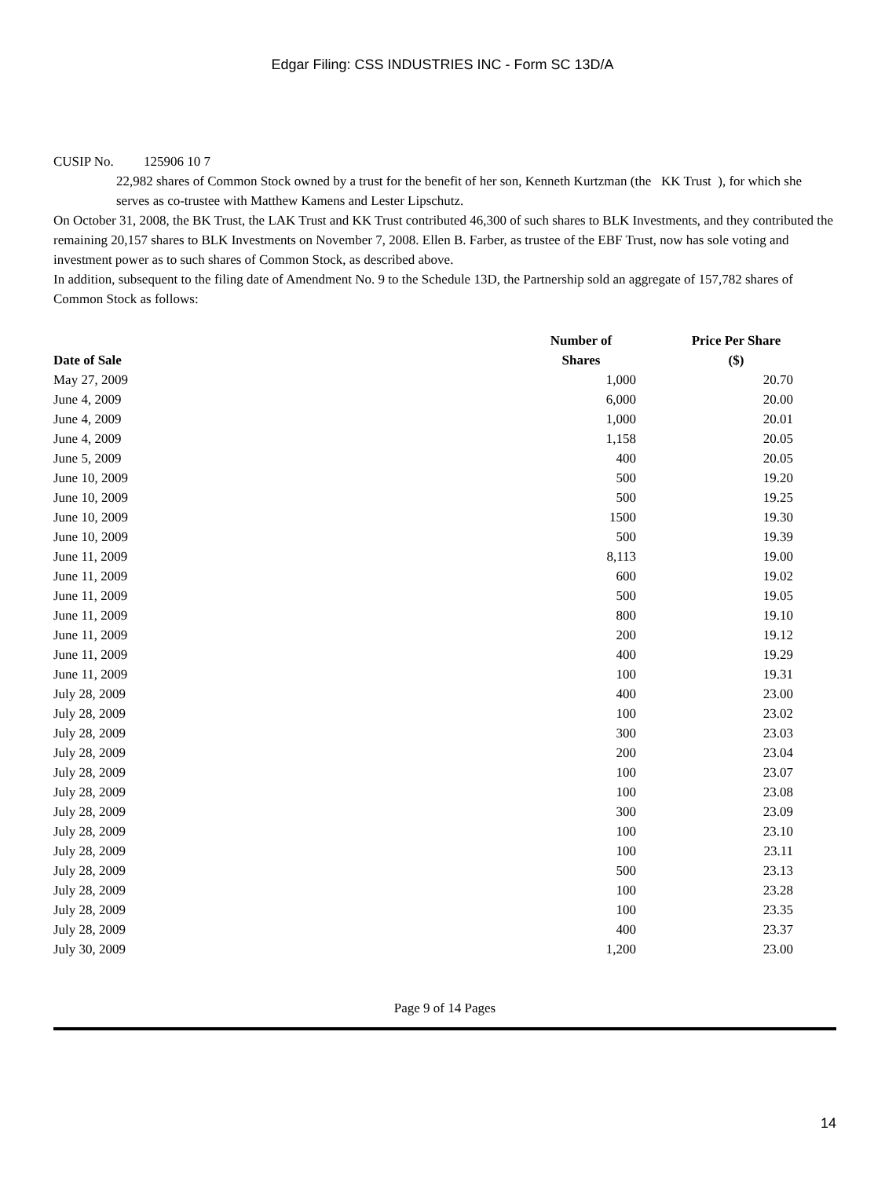Edgar Filing: CSS INDUSTRIES INC - Form SC 13D/A
CUSIP No. 125906 10 7
22,982 shares of Common Stock owned by a trust for the benefit of her son, Kenneth Kurtzman (the KK Trust ), for which she serves as co-trustee with Matthew Kamens and Lester Lipschutz.
On October 31, 2008, the BK Trust, the LAK Trust and KK Trust contributed 46,300 of such shares to BLK Investments, and they contributed the remaining 20,157 shares to BLK Investments on November 7, 2008. Ellen B. Farber, as trustee of the EBF Trust, now has sole voting and investment power as to such shares of Common Stock, as described above.
In addition, subsequent to the filing date of Amendment No. 9 to the Schedule 13D, the Partnership sold an aggregate of 157,782 shares of Common Stock as follows:
| Date of Sale | Number of Shares | Price Per Share ($) |
| --- | --- | --- |
| May 27, 2009 | 1,000 | 20.70 |
| June 4, 2009 | 6,000 | 20.00 |
| June 4, 2009 | 1,000 | 20.01 |
| June 4, 2009 | 1,158 | 20.05 |
| June 5, 2009 | 400 | 20.05 |
| June 10, 2009 | 500 | 19.20 |
| June 10, 2009 | 500 | 19.25 |
| June 10, 2009 | 1500 | 19.30 |
| June 10, 2009 | 500 | 19.39 |
| June 11, 2009 | 8,113 | 19.00 |
| June 11, 2009 | 600 | 19.02 |
| June 11, 2009 | 500 | 19.05 |
| June 11, 2009 | 800 | 19.10 |
| June 11, 2009 | 200 | 19.12 |
| June 11, 2009 | 400 | 19.29 |
| June 11, 2009 | 100 | 19.31 |
| July 28, 2009 | 400 | 23.00 |
| July 28, 2009 | 100 | 23.02 |
| July 28, 2009 | 300 | 23.03 |
| July 28, 2009 | 200 | 23.04 |
| July 28, 2009 | 100 | 23.07 |
| July 28, 2009 | 100 | 23.08 |
| July 28, 2009 | 300 | 23.09 |
| July 28, 2009 | 100 | 23.10 |
| July 28, 2009 | 100 | 23.11 |
| July 28, 2009 | 500 | 23.13 |
| July 28, 2009 | 100 | 23.28 |
| July 28, 2009 | 100 | 23.35 |
| July 28, 2009 | 400 | 23.37 |
| July 30, 2009 | 1,200 | 23.00 |
Page 9 of 14 Pages
14